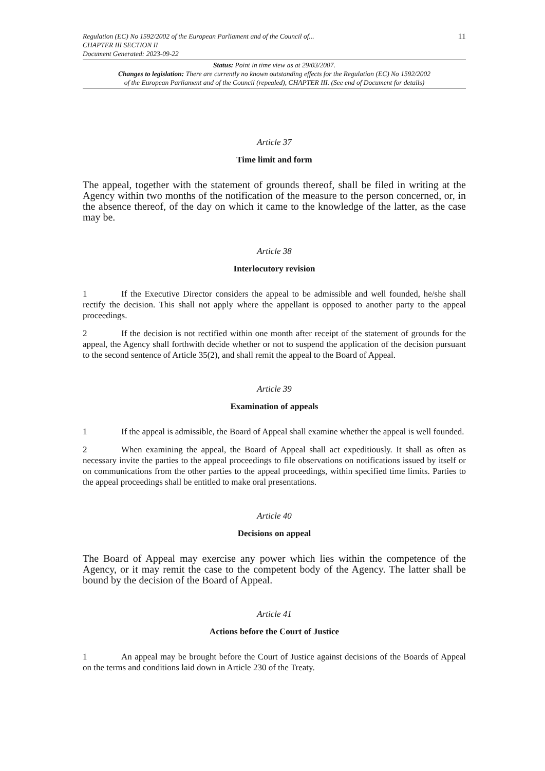Regulation (EC) No 1592/2002 of the European Parliament and of the Council of...
CHAPTER III SECTION II
Document Generated: 2023-09-22
11
Status: Point in time view as at 29/03/2007.
Changes to legislation: There are currently no known outstanding effects for the Regulation (EC) No 1592/2002
of the European Parliament and of the Council (repealed), CHAPTER III. (See end of Document for details)
Article 37
Time limit and form
The appeal, together with the statement of grounds thereof, shall be filed in writing at the Agency within two months of the notification of the measure to the person concerned, or, in the absence thereof, of the day on which it came to the knowledge of the latter, as the case may be.
Article 38
Interlocutory revision
1 If the Executive Director considers the appeal to be admissible and well founded, he/she shall rectify the decision. This shall not apply where the appellant is opposed to another party to the appeal proceedings.
2 If the decision is not rectified within one month after receipt of the statement of grounds for the appeal, the Agency shall forthwith decide whether or not to suspend the application of the decision pursuant to the second sentence of Article 35(2), and shall remit the appeal to the Board of Appeal.
Article 39
Examination of appeals
1 If the appeal is admissible, the Board of Appeal shall examine whether the appeal is well founded.
2 When examining the appeal, the Board of Appeal shall act expeditiously. It shall as often as necessary invite the parties to the appeal proceedings to file observations on notifications issued by itself or on communications from the other parties to the appeal proceedings, within specified time limits. Parties to the appeal proceedings shall be entitled to make oral presentations.
Article 40
Decisions on appeal
The Board of Appeal may exercise any power which lies within the competence of the Agency, or it may remit the case to the competent body of the Agency. The latter shall be bound by the decision of the Board of Appeal.
Article 41
Actions before the Court of Justice
1 An appeal may be brought before the Court of Justice against decisions of the Boards of Appeal on the terms and conditions laid down in Article 230 of the Treaty.